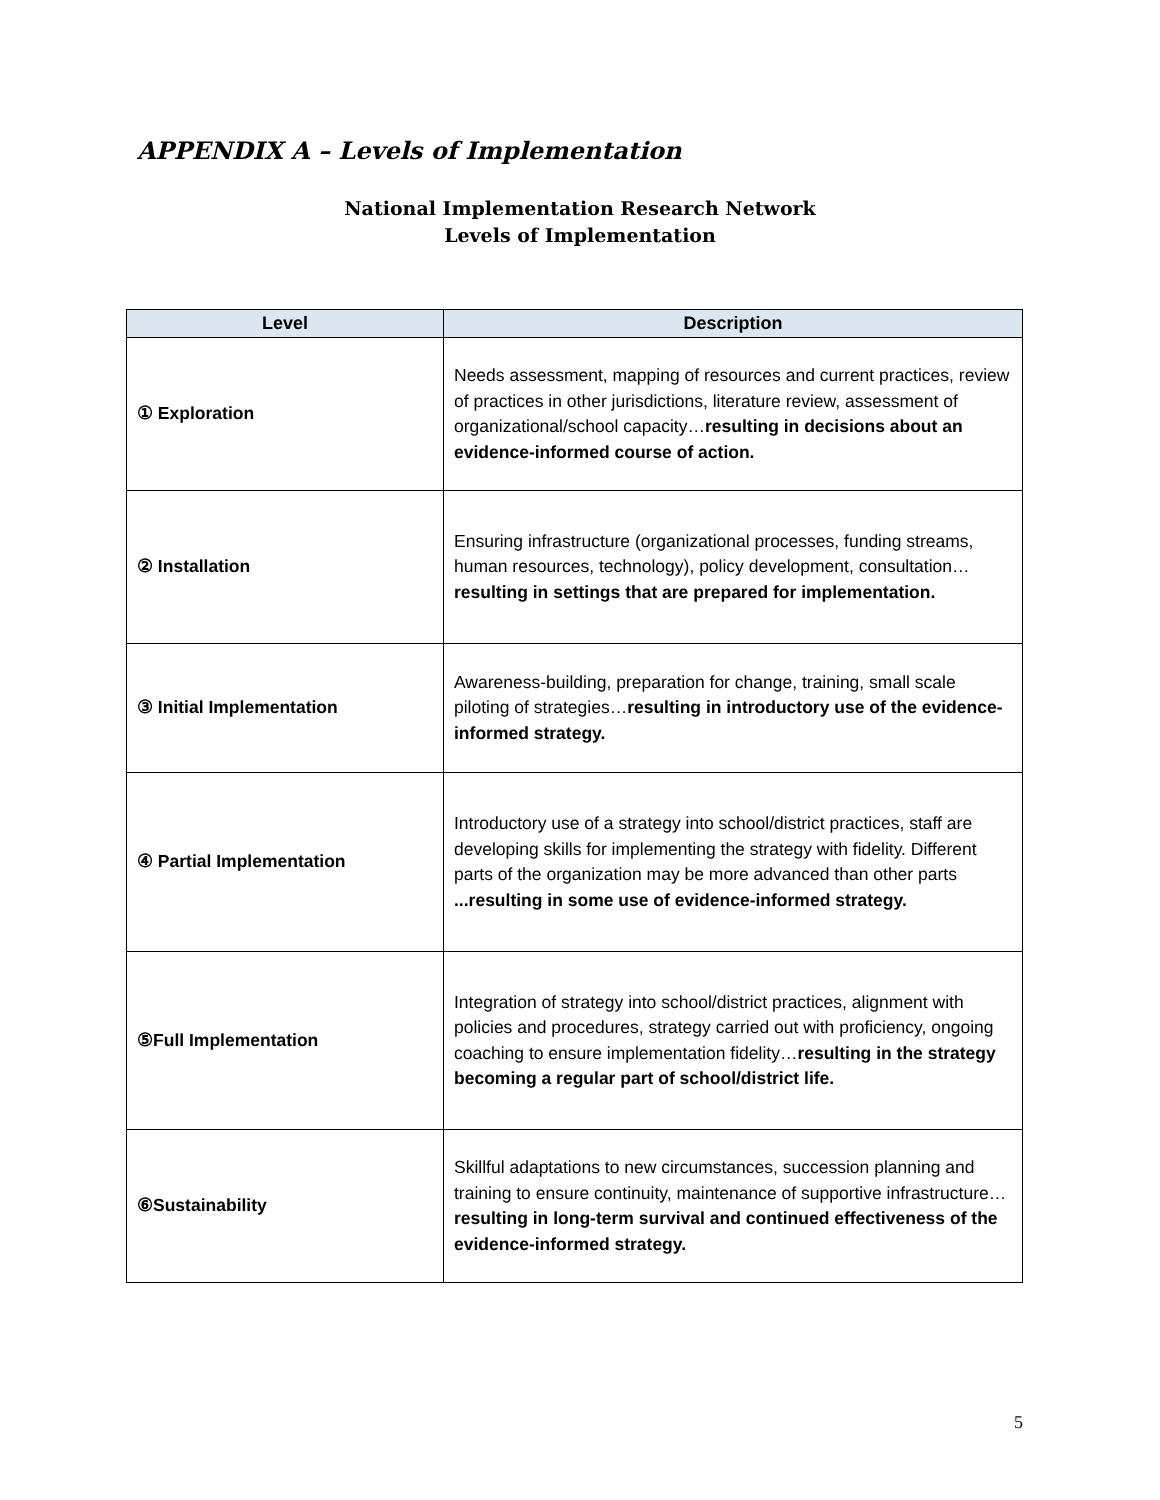APPENDIX A – Levels of Implementation
National Implementation Research Network
Levels of Implementation
| Level | Description |
| --- | --- |
| ① Exploration | Needs assessment, mapping of resources and current practices, review of practices in other jurisdictions, literature review, assessment of organizational/school capacity… resulting in decisions about an evidence-informed course of action. |
| ② Installation | Ensuring infrastructure (organizational processes, funding streams, human resources, technology), policy development, consultation… resulting in settings that are prepared for implementation. |
| ③ Initial Implementation | Awareness-building, preparation for change, training, small scale piloting of strategies… resulting in introductory use of the evidence-informed strategy. |
| ④ Partial Implementation | Introductory use of a strategy into school/district practices, staff are developing skills for implementing the strategy with fidelity. Different parts of the organization may be more advanced than other parts ...resulting in some use of evidence-informed strategy. |
| ⑤Full Implementation | Integration of strategy into school/district practices, alignment with policies and procedures, strategy carried out with proficiency, ongoing coaching to ensure implementation fidelity… resulting in the strategy becoming a regular part of school/district life. |
| ⑥Sustainability | Skillful adaptations to new circumstances, succession planning and training to ensure continuity, maintenance of supportive infrastructure… resulting in long-term survival and continued effectiveness of the evidence-informed strategy. |
5